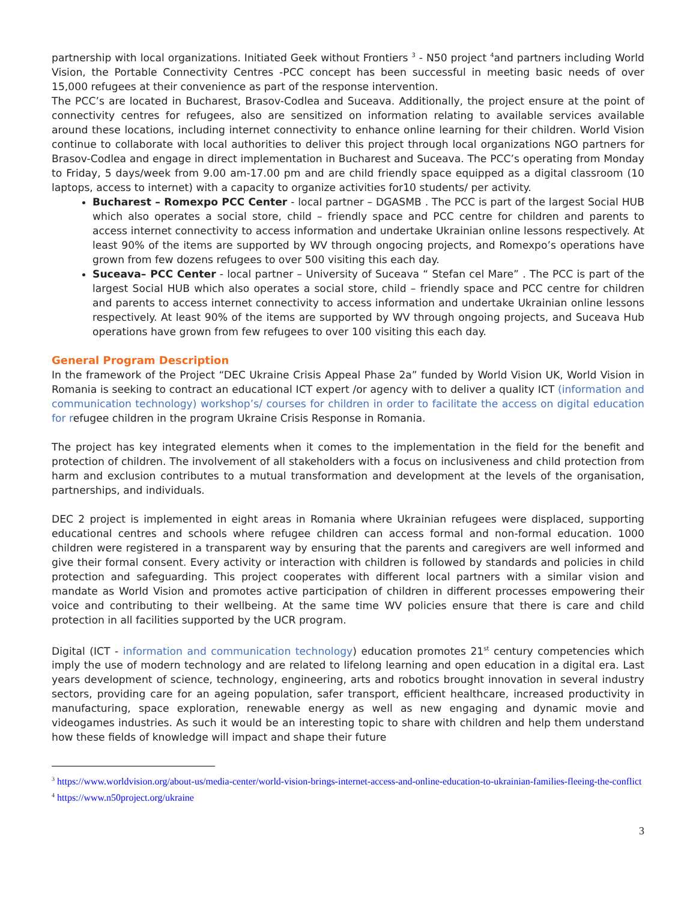partnership with local organizations. Initiated Geek without Frontiers <sup>3</sup> - N50 project <sup>4</sup>and partners including World Vision, the Portable Connectivity Centres -PCC concept has been successful in meeting basic needs of over 15,000 refugees at their convenience as part of the response intervention.
The PCC’s are located in Bucharest, Brasov-Codlea and Suceava. Additionally, the project ensure at the point of connectivity centres for refugees, also are sensitized on information relating to available services available around these locations, including internet connectivity to enhance online learning for their children. World Vision continue to collaborate with local authorities to deliver this project through local organizations NGO partners for Brasov-Codlea and engage in direct implementation in Bucharest and Suceava. The PCC’s operating from Monday to Friday, 5 days/week from 9.00 am-17.00 pm and are child friendly space equipped as a digital classroom (10 laptops, access to internet) with a capacity to organize activities for10 students/ per activity.
Bucharest – Romexpo PCC Center - local partner – DGASMB . The PCC is part of the largest Social HUB which also operates a social store, child – friendly space and PCC centre for children and parents to access internet connectivity to access information and undertake Ukrainian online lessons respectively. At least 90% of the items are supported by WV through ongocing projects, and Romexpo’s operations have grown from few dozens refugees to over 500 visiting this each day.
Suceava– PCC Center - local partner – University of Suceava “ Stefan cel Mare” . The PCC is part of the largest Social HUB which also operates a social store, child – friendly space and PCC centre for children and parents to access internet connectivity to access information and undertake Ukrainian online lessons respectively. At least 90% of the items are supported by WV through ongoing projects, and Suceava Hub operations have grown from few refugees to over 100 visiting this each day.
General Program Description
In the framework of the Project “DEC Ukraine Crisis Appeal Phase 2a” funded by World Vision UK, World Vision in Romania is seeking to contract an educational ICT expert /or agency with to deliver a quality ICT (information and communication technology) workshop’s/ courses for children in order to facilitate the access on digital education for refugee children in the program Ukraine Crisis Response in Romania.
The project has key integrated elements when it comes to the implementation in the field for the benefit and protection of children. The involvement of all stakeholders with a focus on inclusiveness and child protection from harm and exclusion contributes to a mutual transformation and development at the levels of the organisation, partnerships, and individuals.
DEC 2 project is implemented in eight areas in Romania where Ukrainian refugees were displaced, supporting educational centres and schools where refugee children can access formal and non-formal education. 1000 children were registered in a transparent way by ensuring that the parents and caregivers are well informed and give their formal consent. Every activity or interaction with children is followed by standards and policies in child protection and safeguarding. This project cooperates with different local partners with a similar vision and mandate as World Vision and promotes active participation of children in different processes empowering their voice and contributing to their wellbeing. At the same time WV policies ensure that there is care and child protection in all facilities supported by the UCR program.
Digital (ICT - information and communication technology) education promotes 21<sup>st</sup> century competencies which imply the use of modern technology and are related to lifelong learning and open education in a digital era. Last years development of science, technology, engineering, arts and robotics brought innovation in several industry sectors, providing care for an ageing population, safer transport, efficient healthcare, increased productivity in manufacturing, space exploration, renewable energy as well as new engaging and dynamic movie and videogames industries. As such it would be an interesting topic to share with children and help them understand how these fields of knowledge will impact and shape their future
<sup>3</sup> https://www.worldvision.org/about-us/media-center/world-vision-brings-internet-access-and-online-education-to-ukrainian-families-fleeing-the-conflict
<sup>4</sup> https://www.n50project.org/ukraine
3